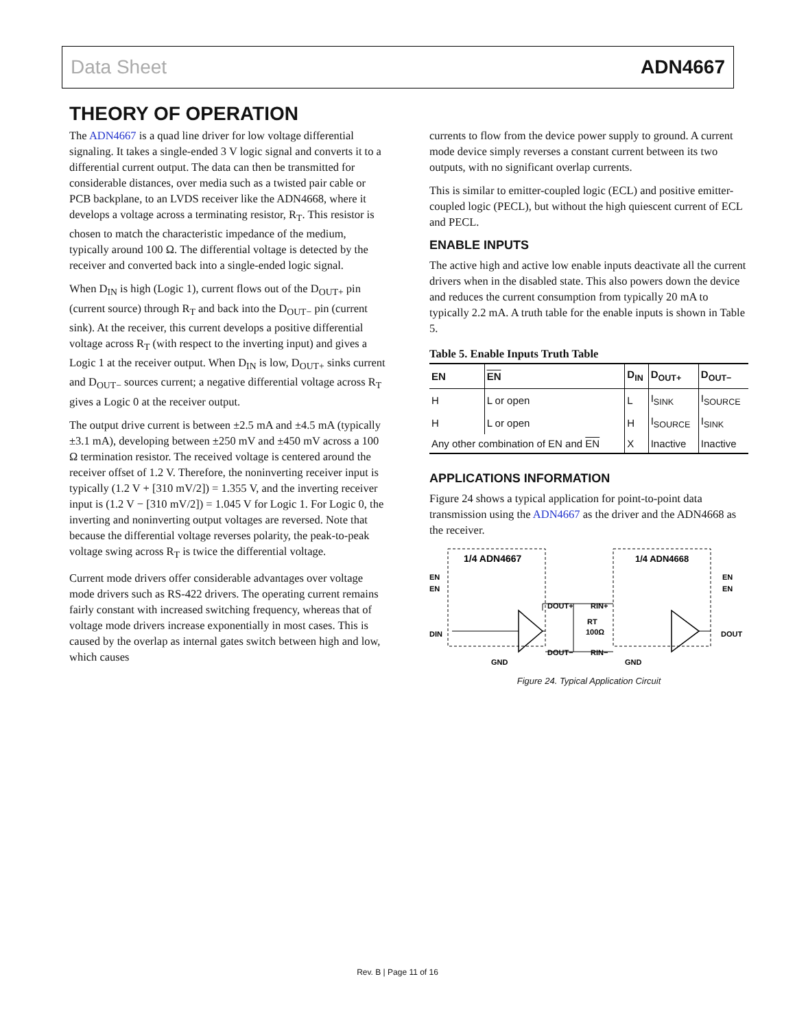Data Sheet ADN4667
THEORY OF OPERATION
The ADN4667 is a quad line driver for low voltage differential signaling. It takes a single-ended 3 V logic signal and converts it to a differential current output. The data can then be transmitted for considerable distances, over media such as a twisted pair cable or PCB backplane, to an LVDS receiver like the ADN4668, where it develops a voltage across a terminating resistor, R<sub>T</sub>. This resistor is chosen to match the characteristic impedance of the medium, typically around 100 Ω. The differential voltage is detected by the receiver and converted back into a single-ended logic signal.
When D<sub>IN</sub> is high (Logic 1), current flows out of the D<sub>OUT+</sub> pin (current source) through R<sub>T</sub> and back into the D<sub>OUT−</sub> pin (current sink). At the receiver, this current develops a positive differential voltage across R<sub>T</sub> (with respect to the inverting input) and gives a Logic 1 at the receiver output. When D<sub>IN</sub> is low, D<sub>OUT+</sub> sinks current and D<sub>OUT−</sub> sources current; a negative differential voltage across R<sub>T</sub> gives a Logic 0 at the receiver output.
The output drive current is between ±2.5 mA and ±4.5 mA (typically ±3.1 mA), developing between ±250 mV and ±450 mV across a 100 Ω termination resistor. The received voltage is centered around the receiver offset of 1.2 V. Therefore, the noninverting receiver input is typically (1.2 V + [310 mV/2]) = 1.355 V, and the inverting receiver input is (1.2 V − [310 mV/2]) = 1.045 V for Logic 1. For Logic 0, the inverting and noninverting output voltages are reversed. Note that because the differential voltage reverses polarity, the peak-to-peak voltage swing across R<sub>T</sub> is twice the differential voltage.
Current mode drivers offer considerable advantages over voltage mode drivers such as RS-422 drivers. The operating current remains fairly constant with increased switching frequency, whereas that of voltage mode drivers increase exponentially in most cases. This is caused by the overlap as internal gates switch between high and low, which causes
currents to flow from the device power supply to ground. A current mode device simply reverses a constant current between its two outputs, with no significant overlap currents.
This is similar to emitter-coupled logic (ECL) and positive emitter-coupled logic (PECL), but without the high quiescent current of ECL and PECL.
ENABLE INPUTS
The active high and active low enable inputs deactivate all the current drivers when in the disabled state. This also powers down the device and reduces the current consumption from typically 20 mA to typically 2.2 mA. A truth table for the enable inputs is shown in Table 5.
Table 5. Enable Inputs Truth Table
| EN | EN | D<sub>IN</sub> | D<sub>OUT+</sub> | D<sub>OUT−</sub> |
| --- | --- | --- | --- | --- |
| H | L or open | L | I<sub>SINK</sub> | I<sub>SOURCE</sub> |
| H | L or open | H | I<sub>SOURCE</sub> | I<sub>SINK</sub> |
| Any other combination of EN and EN | | X | Inactive | Inactive |
APPLICATIONS INFORMATION
Figure 24 shows a typical application for point-to-point data transmission using the ADN4667 as the driver and the ADN4668 as the receiver.
1/4 ADN4667
1/4 ADN4668
EN
EN
DIN
EN
EN
DOUT
DOUT+
DOUT−
RIN+
RIN−
RT
100Ω
GND
GND
Figure 24. Typical Application Circuit
Rev. B | Page 11 of 16